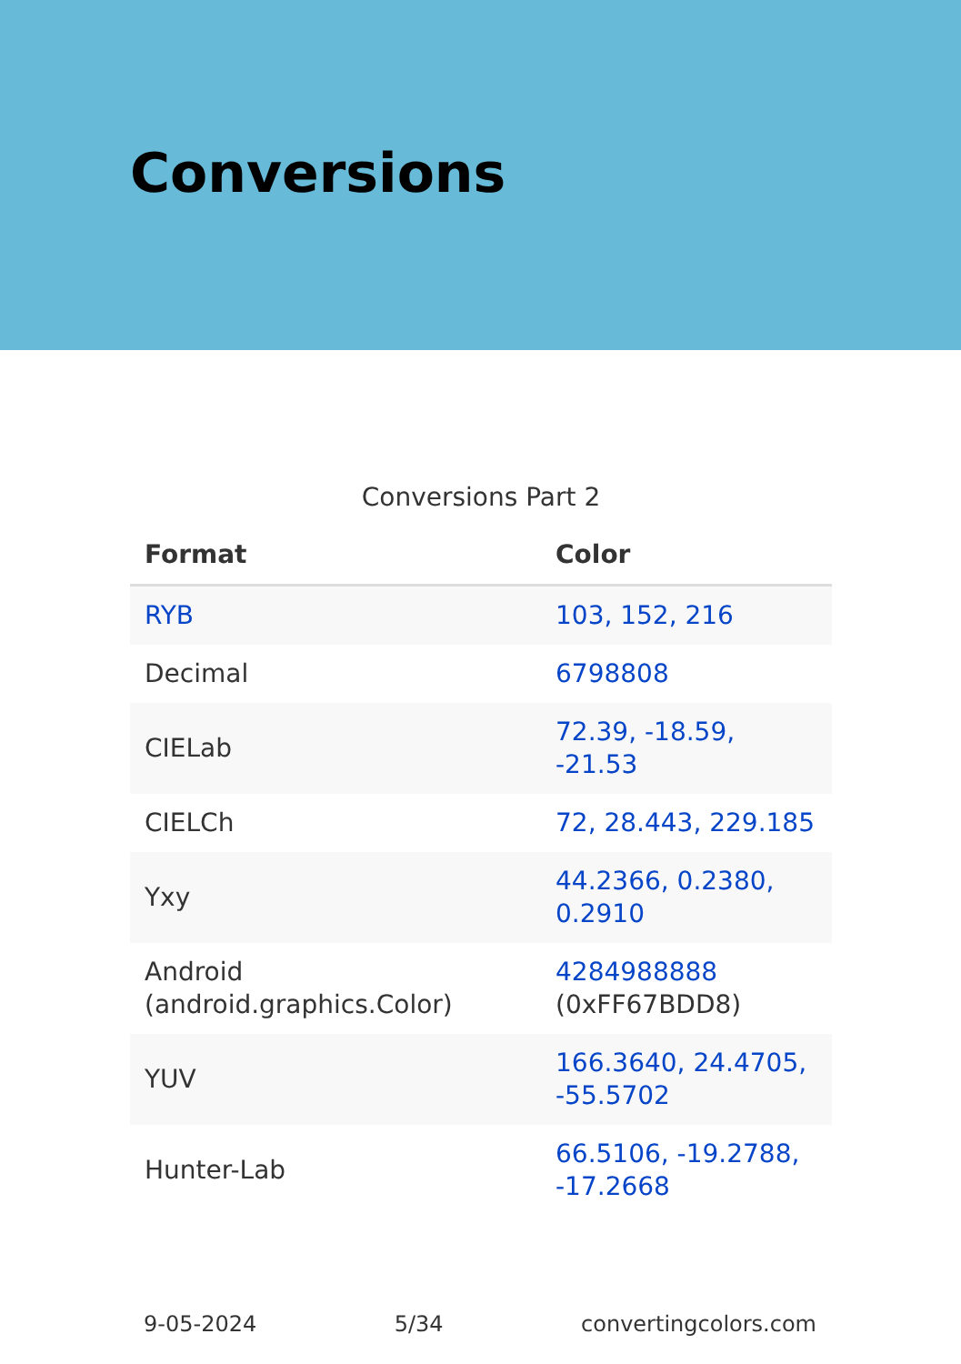Conversions
Conversions Part 2
| Format | Color |
| --- | --- |
| RYB | 103, 152, 216 |
| Decimal | 6798808 |
| CIELab | 72.39, -18.59, -21.53 |
| CIELCh | 72, 28.443, 229.185 |
| Yxy | 44.2366, 0.2380, 0.2910 |
| Android (android.graphics.Color) | 4284988888 (0xFF67BDD8) |
| YUV | 166.3640, 24.4705, -55.5702 |
| Hunter-Lab | 66.5106, -19.2788, -17.2668 |
9-05-2024 5/34 convertingcolors.com